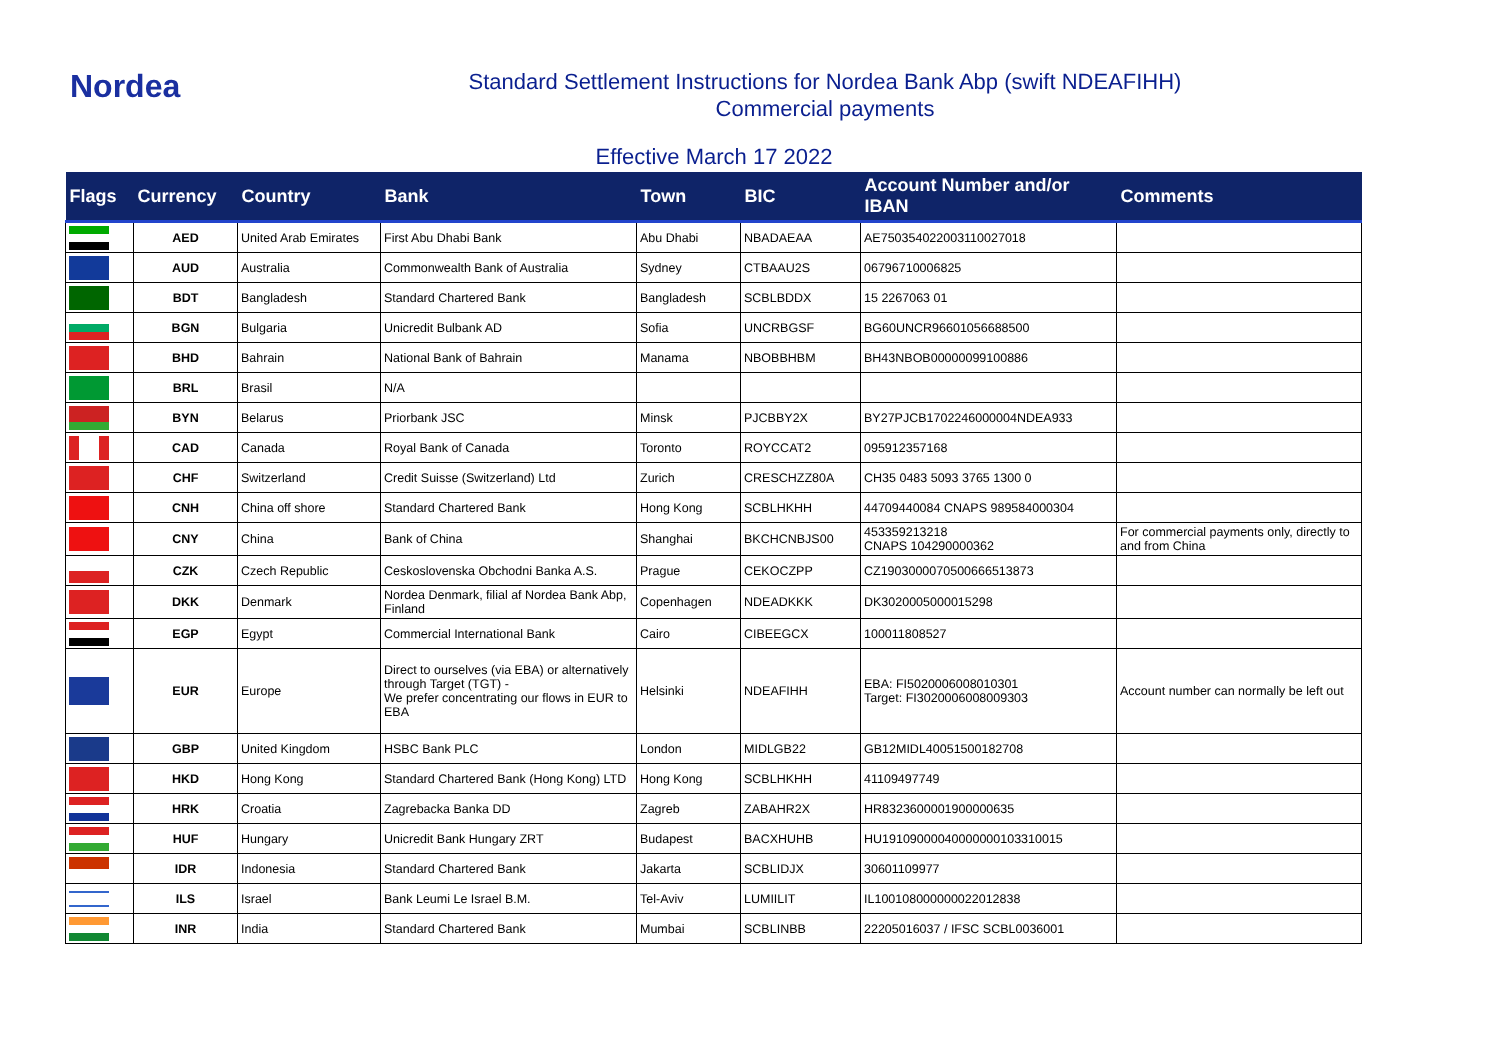Nordea
Standard Settlement Instructions for Nordea Bank Abp (swift NDEAFIHH)
Commercial payments
Effective March 17 2022
| Flags | Currency | Country | Bank | Town | BIC | Account Number and/or IBAN | Comments |
| --- | --- | --- | --- | --- | --- | --- | --- |
| | AED | United Arab Emirates | First Abu Dhabi Bank | Abu Dhabi | NBADAEAA | AE750354022003110027018 | |
| | AUD | Australia | Commonwealth Bank of Australia | Sydney | CTBAAU2S | 06796710006825 | |
| | BDT | Bangladesh | Standard Chartered Bank | Bangladesh | SCBLBDDX | 15 2267063 01 | |
| | BGN | Bulgaria | Unicredit Bulbank AD | Sofia | UNCRBGSF | BG60UNCR96601056688500 | |
| | BHD | Bahrain | National Bank of Bahrain | Manama | NBOBBHBM | BH43NBOB00000099100886 | |
| | BRL | Brasil | N/A | | | | |
| | BYN | Belarus | Priorbank JSC | Minsk | PJCBBY2X | BY27PJCB1702246000004NDEA933 | |
| | CAD | Canada | Royal Bank of Canada | Toronto | ROYCCAT2 | 095912357168 | |
| | CHF | Switzerland | Credit Suisse (Switzerland) Ltd | Zurich | CRESCHZZ80A | CH35 0483 5093 3765 1300 0 | |
| | CNH | China off shore | Standard Chartered Bank | Hong Kong | SCBLHKHH | 44709440084 CNAPS 989584000304 | |
| | CNY | China | Bank of China | Shanghai | BKCHCNBJS00 | 453359213218 CNAPS 104290000362 | For commercial payments only, directly to and from China |
| | CZK | Czech Republic | Ceskoslovenska Obchodni Banka A.S. | Prague | CEKOCZPP | CZ1903000070500666513873 | |
| | DKK | Denmark | Nordea Denmark, filial af Nordea Bank Abp, Finland | Copenhagen | NDEADKKK | DK3020005000015298 | |
| | EGP | Egypt | Commercial International Bank | Cairo | CIBEEGCX | 100011808527 | |
| | EUR | Europe | Direct to ourselves (via EBA) or alternatively through Target (TGT) - We prefer concentrating our flows in EUR to EBA | Helsinki | NDEAFIHH | EBA: FI5020006008010301 Target: FI3020006008009303 | Account number can normally be left out |
| | GBP | United Kingdom | HSBC Bank PLC | London | MIDLGB22 | GB12MIDL40051500182708 | |
| | HKD | Hong Kong | Standard Chartered Bank (Hong Kong) LTD | Hong Kong | SCBLHKHH | 41109497749 | |
| | HRK | Croatia | Zagrebacka Banka DD | Zagreb | ZABAHR2X | HR8323600001900000635 | |
| | HUF | Hungary | Unicredit Bank Hungary ZRT | Budapest | BACXHUHB | HU19109000040000000103310015 | |
| | IDR | Indonesia | Standard Chartered Bank | Jakarta | SCBLIDJX | 30601109977 | |
| | ILS | Israel | Bank Leumi Le Israel B.M. | Tel-Aviv | LUMIILIT | IL100108000000022012838 | |
| | INR | India | Standard Chartered Bank | Mumbai | SCBLINBB | 22205016037 / IFSC SCBL0036001 | |